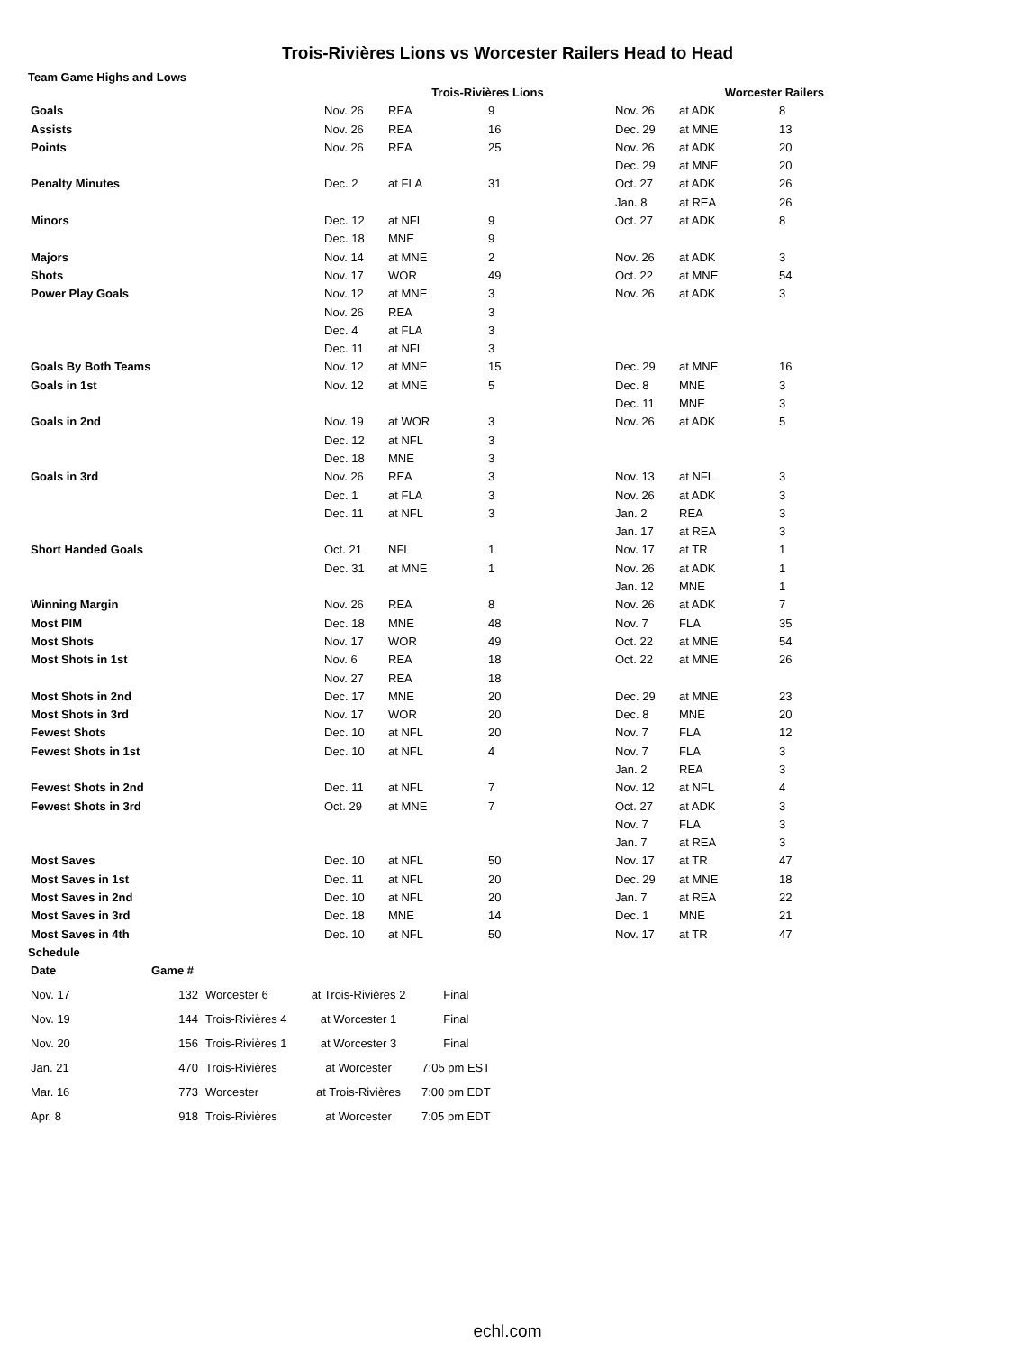Trois-Rivières Lions vs Worcester Railers Head to Head
Team Game Highs and Lows
| | Trois-Rivières Lions | | | Worcester Railers | | |
| --- | --- | --- | --- | --- | --- | --- |
| Goals | Nov. 26 | REA | 9 | Nov. 26 | at ADK | 8 |
| Assists | Nov. 26 | REA | 16 | Dec. 29 | at MNE | 13 |
| Points | Nov. 26 | REA | 25 | Nov. 26 Dec. 29 | at ADK at MNE | 20 20 |
| Penalty Minutes | Dec. 2 | at FLA | 31 | Oct. 27 Jan. 8 | at ADK at REA | 26 26 |
| Minors | Dec. 12 Dec. 18 | at NFL MNE | 9 9 | Oct. 27 | at ADK | 8 |
| Majors | Nov. 14 | at MNE | 2 | Nov. 26 | at ADK | 3 |
| Shots | Nov. 17 | WOR | 49 | Oct. 22 | at MNE | 54 |
| Power Play Goals | Nov. 12 Nov. 26 Dec. 4 Dec. 11 | at MNE REA at FLA at NFL | 3 3 3 3 | Nov. 26 | at ADK | 3 |
| Goals By Both Teams | Nov. 12 | at MNE | 15 | Dec. 29 | at MNE | 16 |
| Goals in 1st | Nov. 12 | at MNE | 5 | Dec. 8 Dec. 11 | MNE MNE | 3 3 |
| Goals in 2nd | Nov. 19 Dec. 12 Dec. 18 | at WOR at NFL MNE | 3 3 3 | Nov. 26 | at ADK | 5 |
| Goals in 3rd | Nov. 26 Dec. 1 Dec. 11 | REA at FLA at NFL | 3 3 3 | Nov. 13 Nov. 26 Jan. 2 Jan. 17 | at NFL at ADK REA at REA | 3 3 3 3 |
| Short Handed Goals | Oct. 21 Dec. 31 | NFL at MNE | 1 1 | Nov. 17 Nov. 26 Jan. 12 | at TR at ADK MNE | 1 1 1 |
| Winning Margin | Nov. 26 | REA | 8 | Nov. 26 | at ADK | 7 |
| Most PIM | Dec. 18 | MNE | 48 | Nov. 7 | FLA | 35 |
| Most Shots | Nov. 17 | WOR | 49 | Oct. 22 | at MNE | 54 |
| Most Shots in 1st | Nov. 6 Nov. 27 | REA REA | 18 18 | Oct. 22 | at MNE | 26 |
| Most Shots in 2nd | Dec. 17 | MNE | 20 | Dec. 29 | at MNE | 23 |
| Most Shots in 3rd | Nov. 17 | WOR | 20 | Dec. 8 | MNE | 20 |
| Fewest Shots | Dec. 10 | at NFL | 20 | Nov. 7 | FLA | 12 |
| Fewest Shots in 1st | Dec. 10 | at NFL | 4 | Nov. 7 Jan. 2 | FLA REA | 3 3 |
| Fewest Shots in 2nd | Dec. 11 | at NFL | 7 | Nov. 12 | at NFL | 4 |
| Fewest Shots in 3rd | Oct. 29 | at MNE | 7 | Oct. 27 Nov. 7 Jan. 7 | at ADK FLA at REA | 3 3 3 |
| Most Saves | Dec. 10 | at NFL | 50 | Nov. 17 | at TR | 47 |
| Most Saves in 1st | Dec. 11 | at NFL | 20 | Dec. 29 | at MNE | 18 |
| Most Saves in 2nd | Dec. 10 | at NFL | 20 | Jan. 7 | at REA | 22 |
| Most Saves in 3rd | Dec. 18 | MNE | 14 | Dec. 1 | MNE | 21 |
| Most Saves in 4th | Dec. 10 | at NFL | 50 | Nov. 17 | at TR | 47 |
Schedule
| Date | Game # | | | |
| --- | --- | --- | --- | --- |
| Nov. 17 | 132 | Worcester 6 | at Trois-Rivières 2 | Final |
| Nov. 19 | 144 | Trois-Rivières 4 | at Worcester 1 | Final |
| Nov. 20 | 156 | Trois-Rivières 1 | at Worcester 3 | Final |
| Jan. 21 | 470 | Trois-Rivières | at Worcester | 7:05 pm EST |
| Mar. 16 | 773 | Worcester | at Trois-Rivières | 7:00 pm EDT |
| Apr. 8 | 918 | Trois-Rivières | at Worcester | 7:05 pm EDT |
echl.com